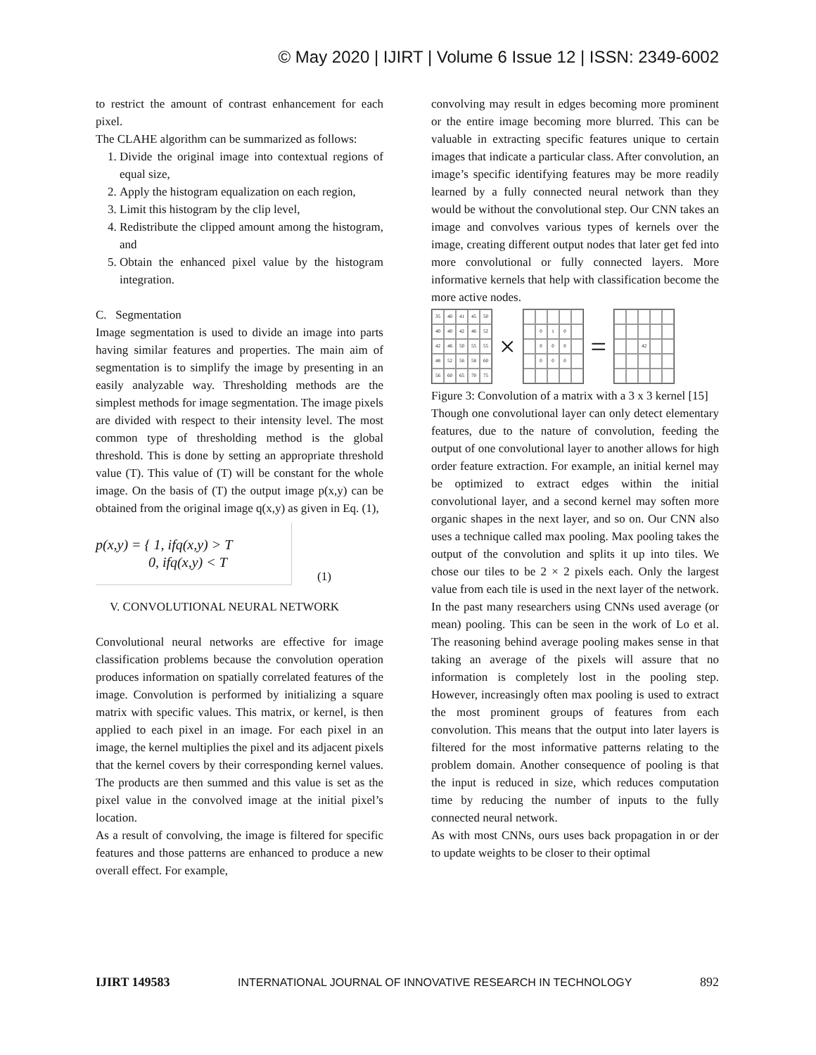© May 2020 | IJIRT | Volume 6 Issue 12 | ISSN: 2349-6002
to restrict the amount of contrast enhancement for each pixel.
The CLAHE algorithm can be summarized as follows:
1. Divide the original image into contextual regions of equal size,
2. Apply the histogram equalization on each region,
3. Limit this histogram by the clip level,
4. Redistribute the clipped amount among the histogram, and
5. Obtain the enhanced pixel value by the histogram integration.
C. Segmentation
Image segmentation is used to divide an image into parts having similar features and properties. The main aim of segmentation is to simplify the image by presenting in an easily analyzable way. Thresholding methods are the simplest methods for image segmentation. The image pixels are divided with respect to their intensity level. The most common type of thresholding method is the global threshold. This is done by setting an appropriate threshold value (T). This value of (T) will be constant for the whole image. On the basis of (T) the output image p(x,y) can be obtained from the original image q(x,y) as given in Eq. (1),
p(x,y) = { 1, ifq(x,y) > T
0, ifq(x,y) < T
(1)
V. CONVOLUTIONAL NEURAL NETWORK
Convolutional neural networks are effective for image classification problems because the convolution operation produces information on spatially correlated features of the image. Convolution is performed by initializing a square matrix with specific values. This matrix, or kernel, is then applied to each pixel in an image. For each pixel in an image, the kernel multiplies the pixel and its adjacent pixels that the kernel covers by their corresponding kernel values. The products are then summed and this value is set as the pixel value in the convolved image at the initial pixel’s location.
As a result of convolving, the image is filtered for specific features and those patterns are enhanced to produce a new overall effect. For example,
convolving may result in edges becoming more prominent or the entire image becoming more blurred. This can be valuable in extracting specific features unique to certain images that indicate a particular class. After convolution, an image’s specific identifying features may be more readily learned by a fully connected neural network than they would be without the convolutional step. Our CNN takes an image and convolves various types of kernels over the image, creating different output nodes that later get fed into more convolutional or fully connected layers. More informative kernels that help with classification become the more active nodes.
35 40 41 45 50 40 40 42 46 52 42 46 50 55 55 48 52 56 58 60 56 60 65 70 75
×
010 000 000
=
42
Figure 3: Convolution of a matrix with a 3 x 3 kernel [15]
Though one convolutional layer can only detect elementary features, due to the nature of convolution, feeding the output of one convolutional layer to another allows for high order feature extraction. For example, an initial kernel may be optimized to extract edges within the initial convolutional layer, and a second kernel may soften more organic shapes in the next layer, and so on. Our CNN also uses a technique called max pooling. Max pooling takes the output of the convolution and splits it up into tiles. We chose our tiles to be 2 × 2 pixels each. Only the largest value from each tile is used in the next layer of the network. In the past many researchers using CNNs used average (or mean) pooling. This can be seen in the work of Lo et al. The reasoning behind average pooling makes sense in that taking an average of the pixels will assure that no information is completely lost in the pooling step. However, increasingly often max pooling is used to extract the most prominent groups of features from each convolution. This means that the output into later layers is filtered for the most informative patterns relating to the problem domain. Another consequence of pooling is that the input is reduced in size, which reduces computation time by reducing the number of inputs to the fully connected neural network.
As with most CNNs, ours uses back propagation in or der to update weights to be closer to their optimal
IJIRT 149583 INTERNATIONAL JOURNAL OF INNOVATIVE RESEARCH IN TECHNOLOGY 892